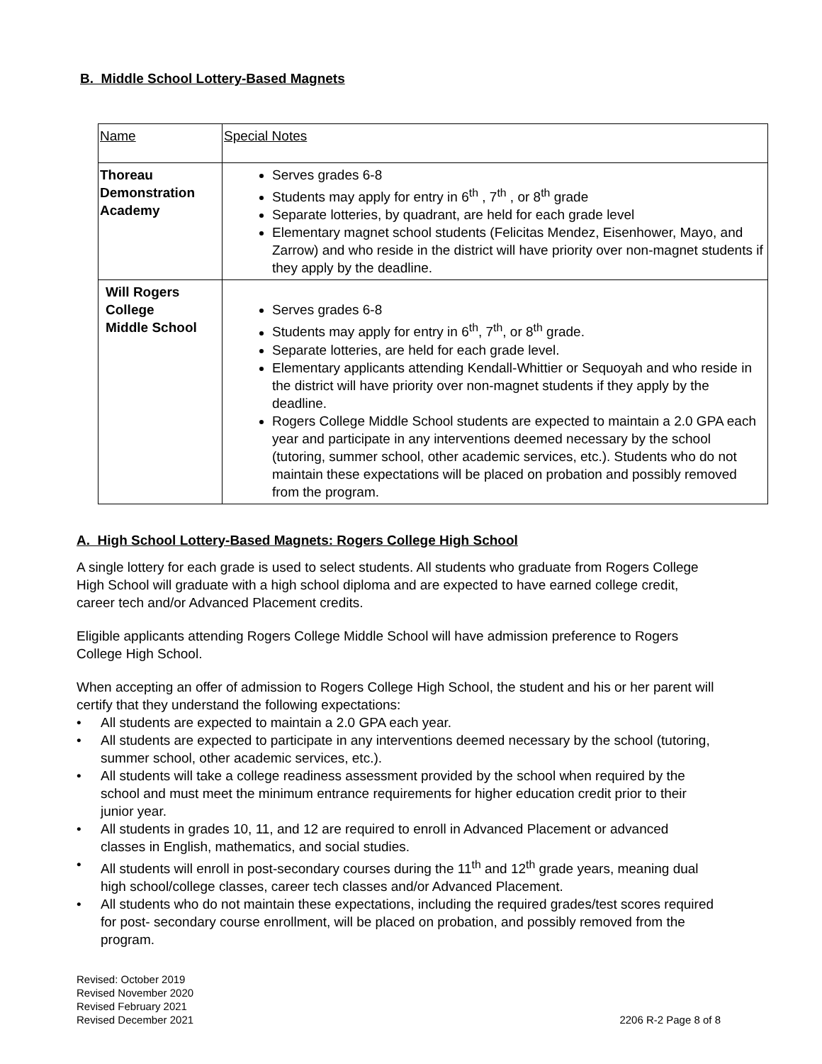B. Middle School Lottery-Based Magnets
| Name | Special Notes |
| Thoreau Demonstration Academy | Serves grades 6-8 Students may apply for entry in 6<sup>th</sup> , 7<sup>th</sup> , or 8<sup>th</sup> grade Separate lotteries, by quadrant, are held for each grade level Elementary magnet school students (Felicitas Mendez, Eisenhower, Mayo, and Zarrow) and who reside in the district will have priority over non-magnet students if they apply by the deadline. |
| Will Rogers College Middle School | Serves grades 6-8 Students may apply for entry in 6<sup>th</sup>, 7<sup>th</sup>, or 8<sup>th</sup> grade. Separate lotteries, are held for each grade level. Elementary applicants attending Kendall-Whittier or Sequoyah and who reside in the district will have priority over non-magnet students if they apply by the deadline. Rogers College Middle School students are expected to maintain a 2.0 GPA each year and participate in any interventions deemed necessary by the school (tutoring, summer school, other academic services, etc.). Students who do not maintain these expectations will be placed on probation and possibly removed from the program. |
A. High School Lottery-Based Magnets: Rogers College High School
A single lottery for each grade is used to select students. All students who graduate from Rogers College High School will graduate with a high school diploma and are expected to have earned college credit, career tech and/or Advanced Placement credits.
Eligible applicants attending Rogers College Middle School will have admission preference to Rogers College High School.
When accepting an offer of admission to Rogers College High School, the student and his or her parent will certify that they understand the following expectations:
• All students are expected to maintain a 2.0 GPA each year.
• All students are expected to participate in any interventions deemed necessary by the school (tutoring, summer school, other academic services, etc.).
• All students will take a college readiness assessment provided by the school when required by the school and must meet the minimum entrance requirements for higher education credit prior to their junior year.
• All students in grades 10, 11, and 12 are required to enroll in Advanced Placement or advanced classes in English, mathematics, and social studies.
• All students will enroll in post-secondary courses during the 11<sup>th</sup> and 12<sup>th</sup> grade years, meaning dual high school/college classes, career tech classes and/or Advanced Placement.
• All students who do not maintain these expectations, including the required grades/test scores required for post- secondary course enrollment, will be placed on probation, and possibly removed from the program.
Revised: October 2019
Revised November 2020
Revised February 2021
Revised December 2021
2206 R-2 Page 8 of 8